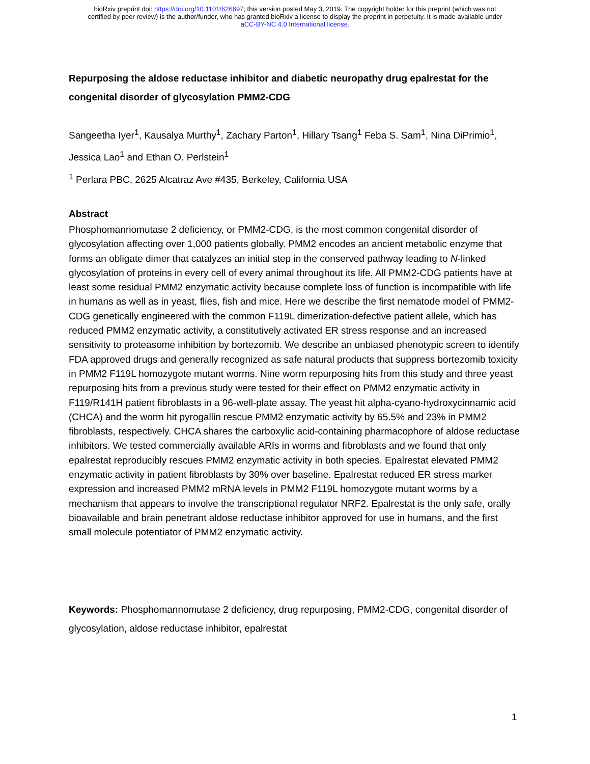bioRxiv preprint doi: https://doi.org/10.1101/626697; this version posted May 3, 2019. The copyright holder for this preprint (which was not
certified by peer review) is the author/funder, who has granted bioRxiv a license to display the preprint in perpetuity. It is made available under
aCC-BY-NC 4.0 International license.
Repurposing the aldose reductase inhibitor and diabetic neuropathy drug epalrestat for the congenital disorder of glycosylation PMM2-CDG
Sangeetha Iyer<sup>1</sup>, Kausalya Murthy<sup>1</sup>, Zachary Parton<sup>1</sup>, Hillary Tsang<sup>1</sup> Feba S. Sam<sup>1</sup>, Nina DiPrimio<sup>1</sup>, Jessica Lao<sup>1</sup> and Ethan O. Perlstein<sup>1</sup>
<sup>1</sup> Perlara PBC, 2625 Alcatraz Ave #435, Berkeley, California USA
Abstract
Phosphomannomutase 2 deficiency, or PMM2-CDG, is the most common congenital disorder of glycosylation affecting over 1,000 patients globally. PMM2 encodes an ancient metabolic enzyme that forms an obligate dimer that catalyzes an initial step in the conserved pathway leading to N-linked glycosylation of proteins in every cell of every animal throughout its life. All PMM2-CDG patients have at least some residual PMM2 enzymatic activity because complete loss of function is incompatible with life in humans as well as in yeast, flies, fish and mice. Here we describe the first nematode model of PMM2-CDG genetically engineered with the common F119L dimerization-defective patient allele, which has reduced PMM2 enzymatic activity, a constitutively activated ER stress response and an increased sensitivity to proteasome inhibition by bortezomib. We describe an unbiased phenotypic screen to identify FDA approved drugs and generally recognized as safe natural products that suppress bortezomib toxicity in PMM2 F119L homozygote mutant worms. Nine worm repurposing hits from this study and three yeast repurposing hits from a previous study were tested for their effect on PMM2 enzymatic activity in F119/R141H patient fibroblasts in a 96-well-plate assay. The yeast hit alpha-cyano-hydroxycinnamic acid (CHCA) and the worm hit pyrogallin rescue PMM2 enzymatic activity by 65.5% and 23% in PMM2 fibroblasts, respectively. CHCA shares the carboxylic acid-containing pharmacophore of aldose reductase inhibitors. We tested commercially available ARIs in worms and fibroblasts and we found that only epalrestat reproducibly rescues PMM2 enzymatic activity in both species. Epalrestat elevated PMM2 enzymatic activity in patient fibroblasts by 30% over baseline. Epalrestat reduced ER stress marker expression and increased PMM2 mRNA levels in PMM2 F119L homozygote mutant worms by a mechanism that appears to involve the transcriptional regulator NRF2. Epalrestat is the only safe, orally bioavailable and brain penetrant aldose reductase inhibitor approved for use in humans, and the first small molecule potentiator of PMM2 enzymatic activity.
Keywords: Phosphomannomutase 2 deficiency, drug repurposing, PMM2-CDG, congenital disorder of glycosylation, aldose reductase inhibitor, epalrestat
1